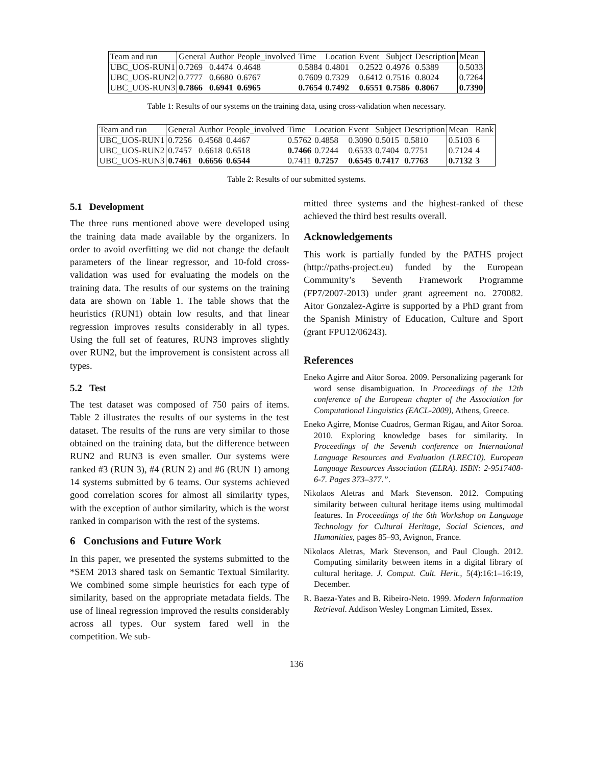| Team and run | General | Author | People_involved | Time | Location | Event | Subject | Description | Mean |
| --- | --- | --- | --- | --- | --- | --- | --- | --- | --- |
| UBC_UOS-RUN1 | 0.7269 | 0.4474 | 0.4648 | 0.5884 | 0.4801 | 0.2522 | 0.4976 | 0.5389 | 0.5033 |
| UBC_UOS-RUN2 | 0.7777 | 0.6680 | 0.6767 | 0.7609 | 0.7329 | 0.6412 | 0.7516 | 0.8024 | 0.7264 |
| UBC_UOS-RUN3 | 0.7866 | 0.6941 | 0.6965 | 0.7654 | 0.7492 | 0.6551 | 0.7586 | 0.8067 | 0.7390 |
Table 1: Results of our systems on the training data, using cross-validation when necessary.
| Team and run | General | Author | People_involved | Time | Location | Event | Subject | Description | Mean | Rank |
| --- | --- | --- | --- | --- | --- | --- | --- | --- | --- | --- |
| UBC_UOS-RUN1 | 0.7256 | 0.4568 | 0.4467 | 0.5762 | 0.4858 | 0.3090 | 0.5015 | 0.5810 | 0.5103 | 6 |
| UBC_UOS-RUN2 | 0.7457 | 0.6618 | 0.6518 | 0.7466 | 0.7244 | 0.6533 | 0.7404 | 0.7751 | 0.7124 | 4 |
| UBC_UOS-RUN3 | 0.7461 | 0.6656 | 0.6544 | 0.7411 | 0.7257 | 0.6545 | 0.7417 | 0.7763 | 0.7132 | 3 |
Table 2: Results of our submitted systems.
5.1 Development
The three runs mentioned above were developed using the training data made available by the organizers. In order to avoid overfitting we did not change the default parameters of the linear regressor, and 10-fold cross-validation was used for evaluating the models on the training data. The results of our systems on the training data are shown on Table 1. The table shows that the heuristics (RUN1) obtain low results, and that linear regression improves results considerably in all types. Using the full set of features, RUN3 improves slightly over RUN2, but the improvement is consistent across all types.
5.2 Test
The test dataset was composed of 750 pairs of items. Table 2 illustrates the results of our systems in the test dataset. The results of the runs are very similar to those obtained on the training data, but the difference between RUN2 and RUN3 is even smaller. Our systems were ranked #3 (RUN 3), #4 (RUN 2) and #6 (RUN 1) among 14 systems submitted by 6 teams. Our systems achieved good correlation scores for almost all similarity types, with the exception of author similarity, which is the worst ranked in comparison with the rest of the systems.
6 Conclusions and Future Work
In this paper, we presented the systems submitted to the *SEM 2013 shared task on Semantic Textual Similarity. We combined some simple heuristics for each type of similarity, based on the appropriate metadata fields. The use of lineal regression improved the results considerably across all types. Our system fared well in the competition. We sub-
mitted three systems and the highest-ranked of these achieved the third best results overall.
Acknowledgements
This work is partially funded by the PATHS project (http://paths-project.eu) funded by the European Community’s Seventh Framework Programme (FP7/2007-2013) under grant agreement no. 270082. Aitor Gonzalez-Agirre is supported by a PhD grant from the Spanish Ministry of Education, Culture and Sport (grant FPU12/06243).
References
Eneko Agirre and Aitor Soroa. 2009. Personalizing pagerank for word sense disambiguation. In Proceedings of the 12th conference of the European chapter of the Association for Computational Linguistics (EACL-2009), Athens, Greece.
Eneko Agirre, Montse Cuadros, German Rigau, and Aitor Soroa. 2010. Exploring knowledge bases for similarity. In Proceedings of the Seventh conference on International Language Resources and Evaluation (LREC10). European Language Resources Association (ELRA). ISBN: 2-9517408-6-7. Pages 373–377.”.
Nikolaos Aletras and Mark Stevenson. 2012. Computing similarity between cultural heritage items using multimodal features. In Proceedings of the 6th Workshop on Language Technology for Cultural Heritage, Social Sciences, and Humanities, pages 85–93, Avignon, France.
Nikolaos Aletras, Mark Stevenson, and Paul Clough. 2012. Computing similarity between items in a digital library of cultural heritage. J. Comput. Cult. Herit., 5(4):16:1–16:19, December.
R. Baeza-Yates and B. Ribeiro-Neto. 1999. Modern Information Retrieval. Addison Wesley Longman Limited, Essex.
136